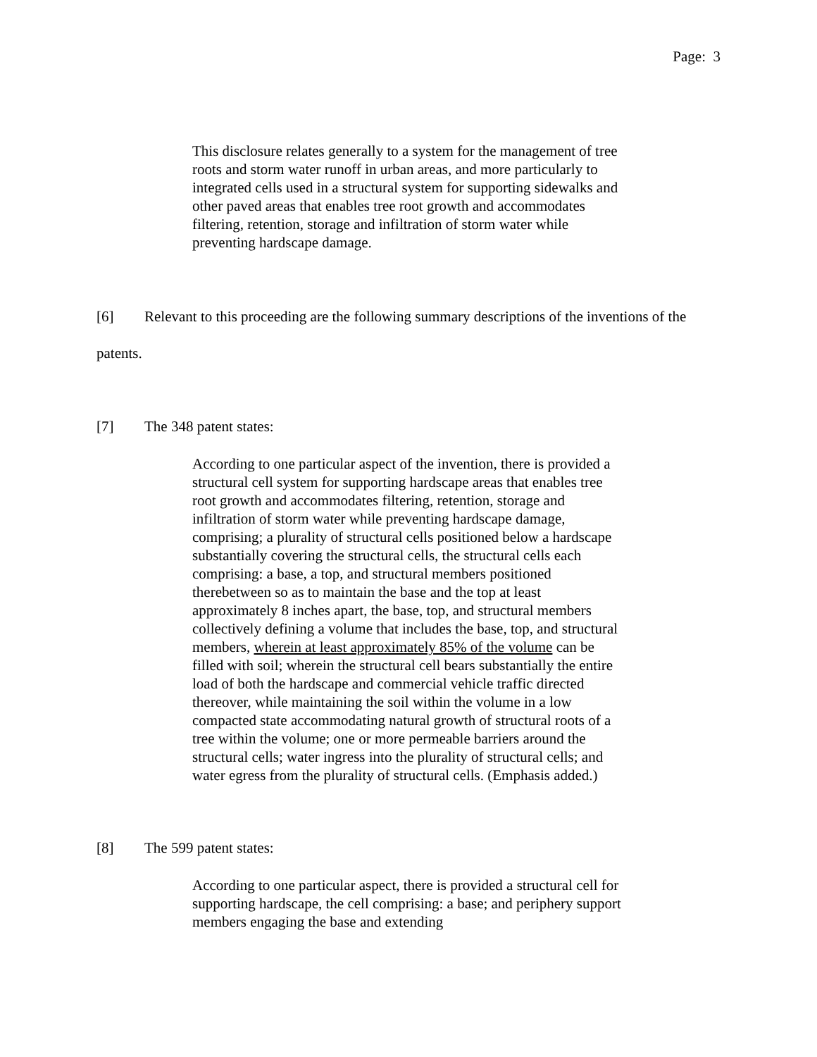Page: 3
This disclosure relates generally to a system for the management of tree roots and storm water runoff in urban areas, and more particularly to integrated cells used in a structural system for supporting sidewalks and other paved areas that enables tree root growth and accommodates filtering, retention, storage and infiltration of storm water while preventing hardscape damage.
[6] Relevant to this proceeding are the following summary descriptions of the inventions of the patents.
[7] The 348 patent states:
According to one particular aspect of the invention, there is provided a structural cell system for supporting hardscape areas that enables tree root growth and accommodates filtering, retention, storage and infiltration of storm water while preventing hardscape damage, comprising; a plurality of structural cells positioned below a hardscape substantially covering the structural cells, the structural cells each comprising: a base, a top, and structural members positioned therebetween so as to maintain the base and the top at least approximately 8 inches apart, the base, top, and structural members collectively defining a volume that includes the base, top, and structural members, wherein at least approximately 85% of the volume can be filled with soil; wherein the structural cell bears substantially the entire load of both the hardscape and commercial vehicle traffic directed thereover, while maintaining the soil within the volume in a low compacted state accommodating natural growth of structural roots of a tree within the volume; one or more permeable barriers around the structural cells; water ingress into the plurality of structural cells; and water egress from the plurality of structural cells. (Emphasis added.)
[8] The 599 patent states:
According to one particular aspect, there is provided a structural cell for supporting hardscape, the cell comprising: a base; and periphery support members engaging the base and extending